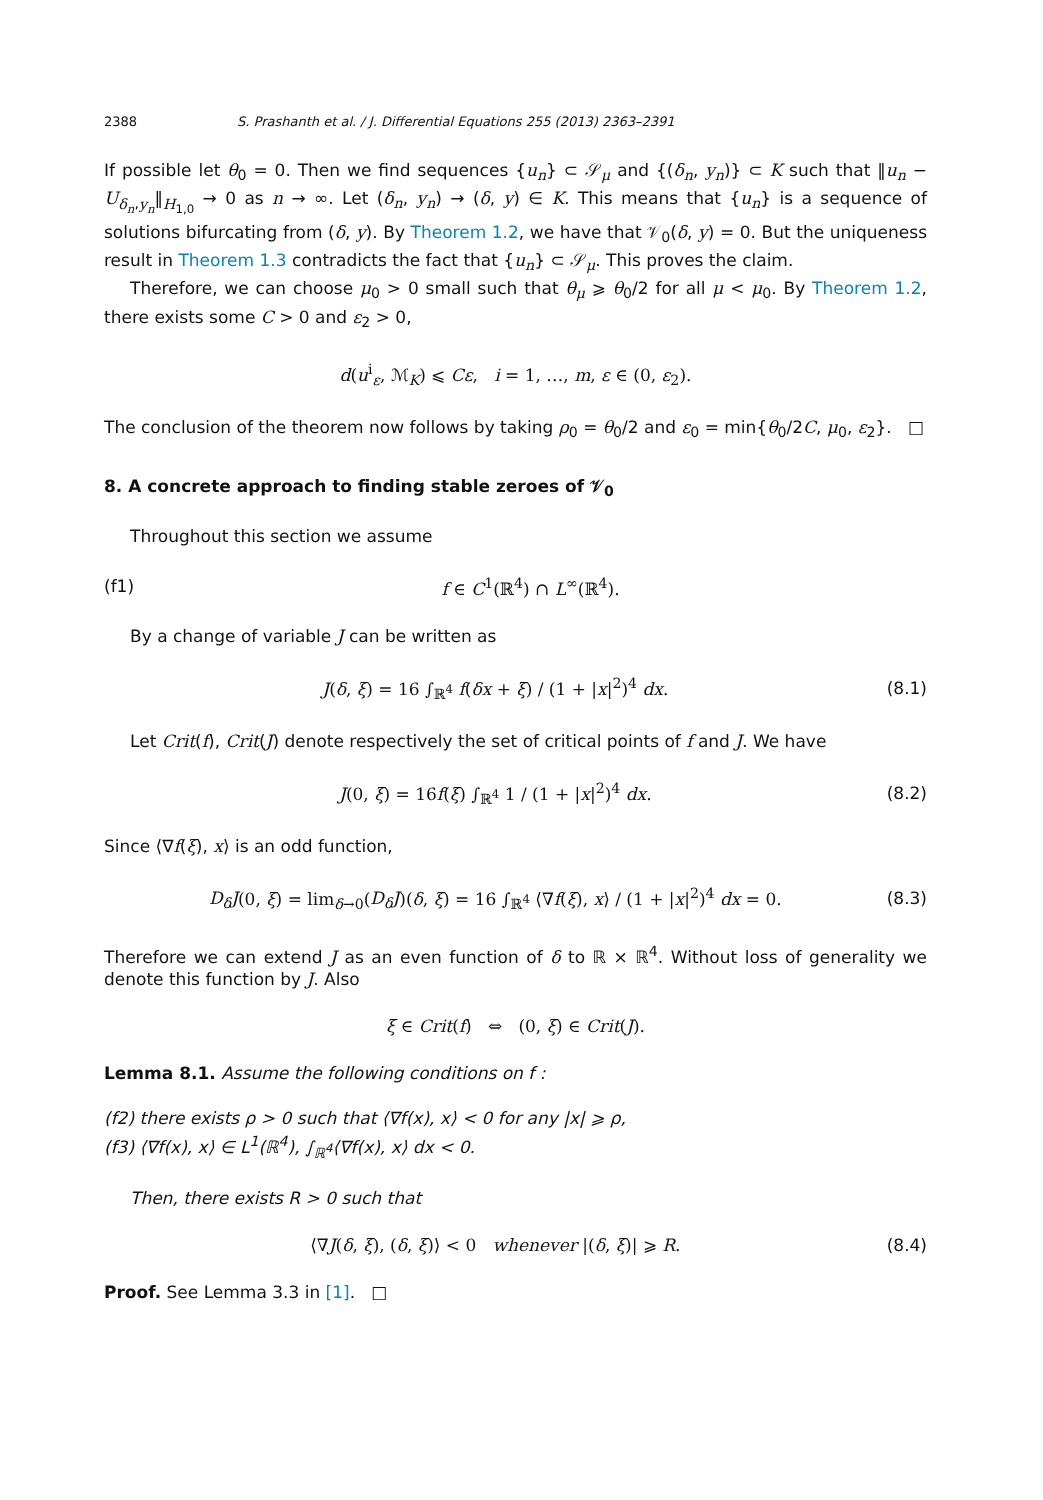2388 S. Prashanth et al. / J. Differential Equations 255 (2013) 2363–2391
If possible let θ<sub>0</sub> = 0. Then we find sequences {u<sub>n</sub>} ⊂ 𝒮<sub>μ</sub> and {(δ<sub>n</sub>, y<sub>n</sub>)} ⊂ K such that ‖u<sub>n</sub> − U<sub>δ<sub>n</sub>,y<sub>n</sub></sub>‖<sub>H<sub>1,0</sub></sub> → 0 as n → ∞. Let (δ<sub>n</sub>, y<sub>n</sub>) → (δ, y) ∈ K. This means that {u<sub>n</sub>} is a sequence of solutions bifurcating from (δ, y). By Theorem 1.2, we have that 𝒱<sub>0</sub>(δ, y) = 0. But the uniqueness result in Theorem 1.3 contradicts the fact that {u<sub>n</sub>} ⊂ 𝒮<sub>μ</sub>. This proves the claim.
Therefore, we can choose μ<sub>0</sub> > 0 small such that θ<sub>μ</sub> ⩾ θ<sub>0</sub>/2 for all μ < μ<sub>0</sub>. By Theorem 1.2, there exists some C > 0 and ε<sub>2</sub> > 0,
d(u<sup>i</sup><sub>ε</sub>, ℳ<sub>K</sub>) ⩽ Cε, i = 1, …, m, ε ∈ (0, ε<sub>2</sub>).
The conclusion of the theorem now follows by taking ρ<sub>0</sub> = θ<sub>0</sub>/2 and ε<sub>0</sub> = min{θ<sub>0</sub>/2C, μ<sub>0</sub>, ε<sub>2</sub>}. □
8. A concrete approach to finding stable zeroes of 𝒱<sub>0</sub>
Throughout this section we assume
(f1) f ∈ C<sup>1</sup>(ℝ<sup>4</sup>) ∩ L<sup>∞</sup>(ℝ<sup>4</sup>).
By a change of variable J can be written as
J(δ, ξ) = 16 ∫<sub>ℝ<sup>4</sup></sub> f(δx + ξ) / (1 + |x|<sup>2</sup>)<sup>4</sup> dx. (8.1)
Let Crit(f), Crit(J) denote respectively the set of critical points of f and J. We have
J(0, ξ) = 16f(ξ) ∫<sub>ℝ<sup>4</sup></sub> 1 / (1 + |x|<sup>2</sup>)<sup>4</sup> dx. (8.2)
Since ⟨∇f(ξ), x⟩ is an odd function,
D<sub>δ</sub>J(0, ξ) = lim<sub>δ→0</sub>(D<sub>δ</sub>J)(δ, ξ) = 16 ∫<sub>ℝ<sup>4</sup></sub> ⟨∇f(ξ), x⟩ / (1 + |x|<sup>2</sup>)<sup>4</sup> dx = 0. (8.3)
Therefore we can extend J as an even function of δ to ℝ × ℝ<sup>4</sup>. Without loss of generality we denote this function by J. Also
ξ ∈ Crit(f) ⇔ (0, ξ) ∈ Crit(J).
Lemma 8.1. Assume the following conditions on f :
(f2) there exists ρ > 0 such that ⟨∇f(x), x⟩ < 0 for any |x| ⩾ ρ,
(f3) ⟨∇f(x), x⟩ ∈ L<sup>1</sup>(ℝ<sup>4</sup>), ∫<sub>ℝ<sup>4</sup></sub>⟨∇f(x), x⟩ dx < 0.
Then, there exists R > 0 such that
⟨∇J(δ, ξ), (δ, ξ)⟩ < 0 whenever |(δ, ξ)| ⩾ R. (8.4)
Proof. See Lemma 3.3 in [1]. □